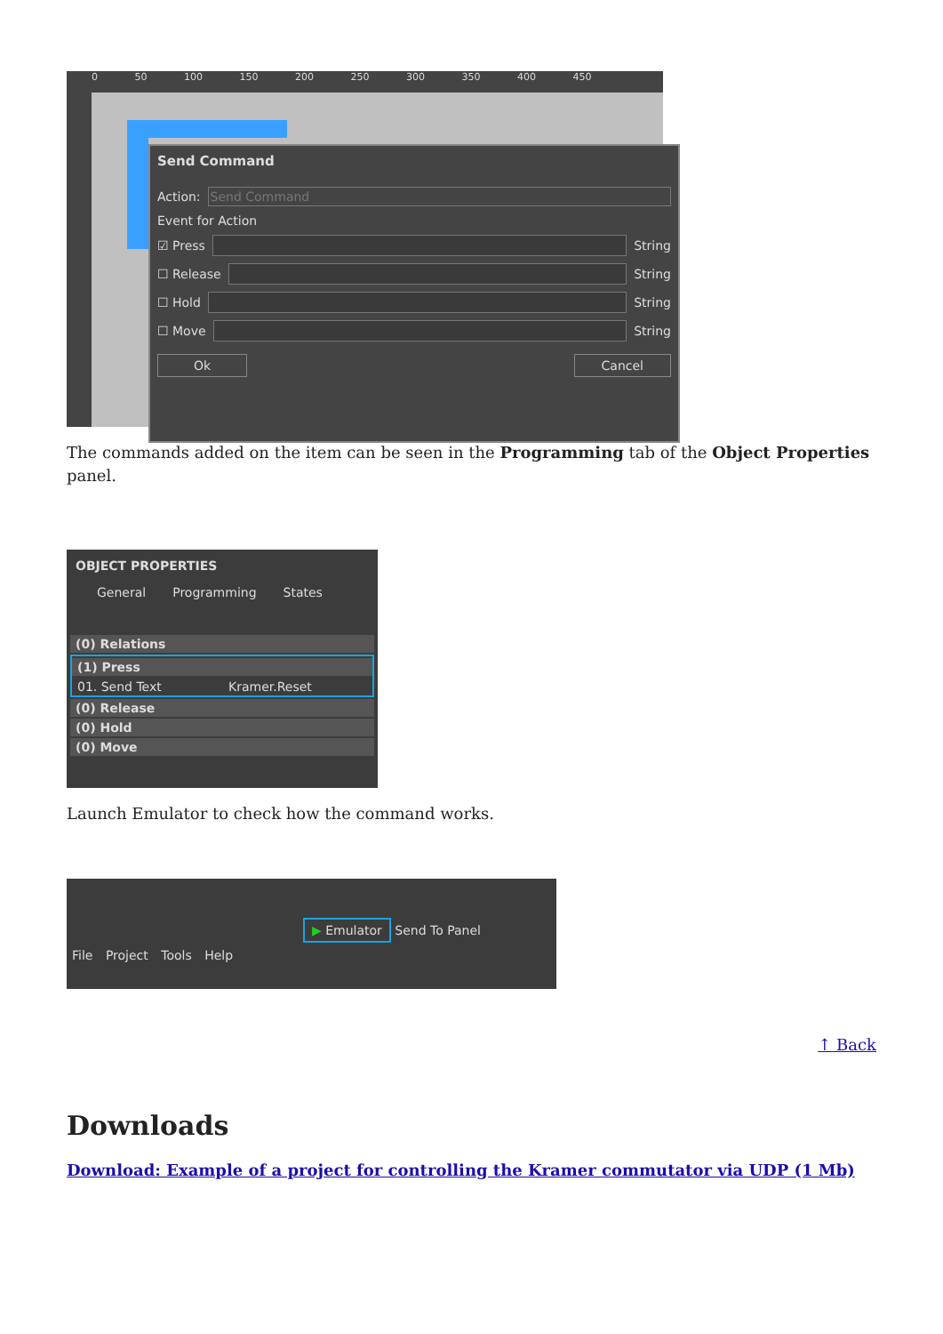0 50 100 150 200 250 300 350 400 450
Send Command
Action:
Send Command
Event for Action
☑ Press
String
☐ Release
String
☐ Hold
String
☐ Move
String
Ok Cancel
The commands added on the item can be seen in the Programming tab of the Object Properties panel.
OBJECT PROPERTIES
General Programming States
(0) Relations
(1) Press
01. Send Text Kramer.Reset
(0) Release
(0) Hold
(0) Move
Launch Emulator to check how the command works.
▶ Emulator Send To Panel
File Project Tools Help
↑ Back
Downloads
Download: Example of a project for controlling the Kramer commutator via UDP (1 Mb)